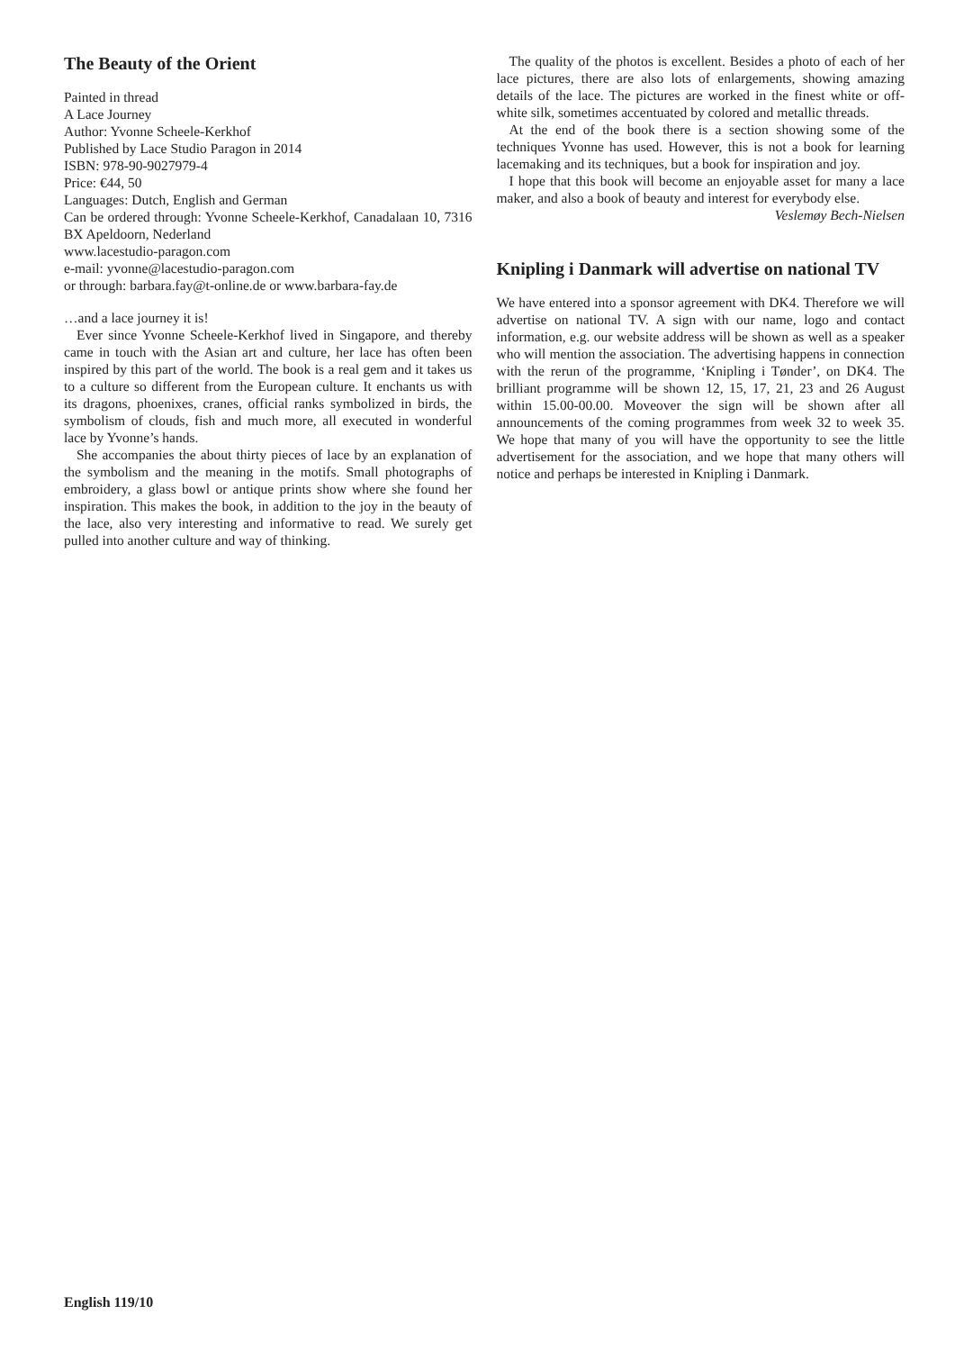The Beauty of the Orient
Painted in thread
A Lace Journey
Author: Yvonne Scheele-Kerkhof
Published by Lace Studio Paragon in 2014
ISBN: 978-90-9027979-4
Price: €44, 50
Languages: Dutch, English and German
Can be ordered through: Yvonne Scheele-Kerkhof, Canada­laan 10, 7316 BX Apeldoorn, Nederland
www.lacestudio-paragon.com
e-mail: yvonne@lacestudio-paragon.com
or through: barbara.fay@t-online.de or www.barbara-fay.de
…and a lace journey it is!
Ever since Yvonne Scheele-Kerkhof lived in Singapore, and thereby came in touch with the Asian art and culture, her lace has often been inspired by this part of the world. The book is a real gem and it takes us to a culture so different from the European culture. It enchants us with its dragons, phoenixes, cranes, official ranks symbolized in birds, the symbolism of clouds, fish and much more, all executed in wonderful lace by Yvonne’s hands.
She accompanies the about thirty pieces of lace by an ex­planation of the symbolism and the meaning in the motifs. Small photographs of embroidery, a glass bowl or antique prints show where she found her inspiration. This makes the book, in addition to the joy in the beauty of the lace, also very interesting and informative to read. We surely get pulled into another culture and way of thinking.
The quality of the photos is excellent. Besides a photo of each of her lace pictures, there are also lots of enlargements, showing amazing details of the lace. The pictures are worked in the finest white or off-white silk, sometimes accentuated by colored and metallic threads.
At the end of the book there is a section showing some of the techniques Yvonne has used. However, this is not a book for learning lacemaking and its techniques, but a book for in­spiration and joy.
I hope that this book will become an enjoyable asset for many a lace maker, and also a book of beauty and interest for everybody else.
Veslemøy Bech-Nielsen
Knipling i Danmark will advertise on national TV
We have entered into a sponsor agreement with DK4. There­fore we will advertise on national TV. A sign with our name, logo and contact information, e.g. our website address will be shown as well as a speaker who will mention the associa­tion. The advertising happens in connection with the rerun of the programme, ‘Knipling i Tønder’, on DK4. The brilliant programme will be shown 12, 15, 17, 21, 23 and 26 August within 15.00-00.00. Moveover the sign will be shown after all announcements of the coming programmes from week 32 to week 35. We hope that many of you will have the opportunity to see the little advertisement for the association, and we hope that many others will notice and perhaps be interested in Knipling i Danmark.
English 119/10